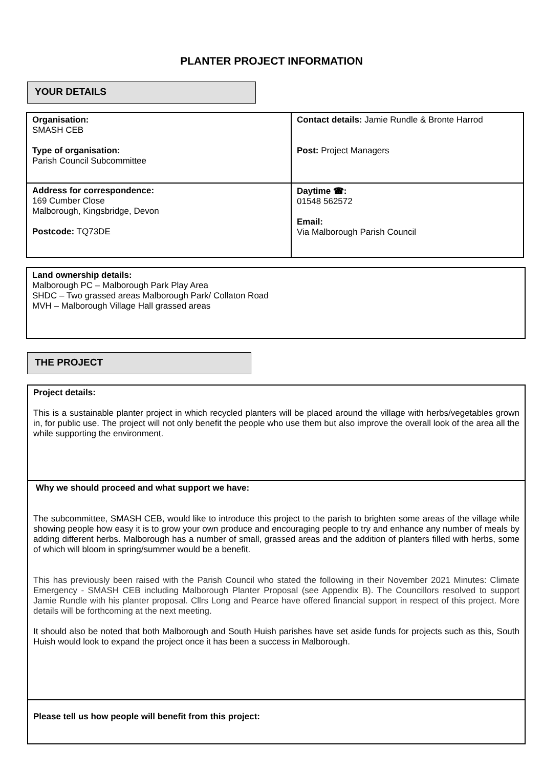PLANTER PROJECT INFORMATION
YOUR DETAILS
| Organisation: SMASH CEB Type of organisation: Parish Council Subcommittee | Contact details: Jamie Rundle & Bronte Harrod Post: Project Managers |
| Address for correspondence: 169 Cumber Close Malborough, Kingsbridge, Devon Postcode: TQ73DE | Daytime ☎: 01548 562572 Email: Via Malborough Parish Council |
| Land ownership details: Malborough PC – Malborough Park Play Area SHDC – Two grassed areas Malborough Park/ Collaton Road MVH – Malborough Village Hall grassed areas |
THE PROJECT
| Project details: This is a sustainable planter project in which recycled planters will be placed around the village with herbs/vegetables grown in, for public use. The project will not only benefit the people who use them but also improve the overall look of the area all the while supporting the environment. |
| Why we should proceed and what support we have: The subcommittee, SMASH CEB, would like to introduce this project to the parish to brighten some areas of the village while showing people how easy it is to grow your own produce and encouraging people to try and enhance any number of meals by adding different herbs. Malborough has a number of small, grassed areas and the addition of planters filled with herbs, some of which will bloom in spring/summer would be a benefit. This has previously been raised with the Parish Council who stated the following in their November 2021 Minutes: Climate Emergency - SMASH CEB including Malborough Planter Proposal (see Appendix B). The Councillors resolved to support Jamie Rundle with his planter proposal. Cllrs Long and Pearce have offered financial support in respect of this project. More details will be forthcoming at the next meeting. It should also be noted that both Malborough and South Huish parishes have set aside funds for projects such as this, South Huish would look to expand the project once it has been a success in Malborough. |
| Please tell us how people will benefit from this project: |